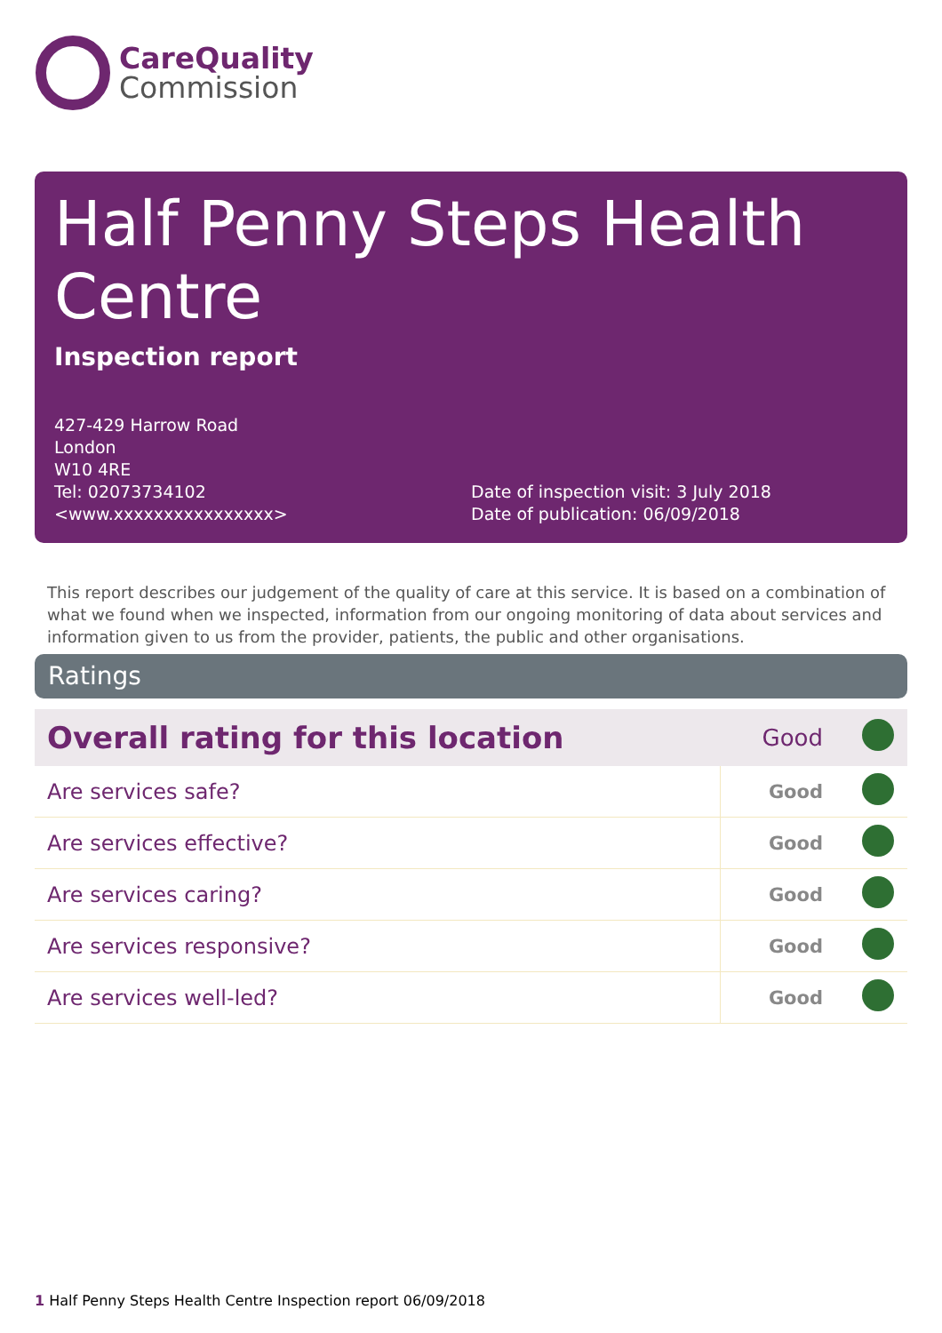CareQuality
Commission
Half Penny Steps Health Centre
Inspection report
427-429 Harrow Road
London
W10 4RE
Tel: 02073734102
<www.xxxxxxxxxxxxxxxx>
Date of inspection visit: 3 July 2018
Date of publication: 06/09/2018
This report describes our judgement of the quality of care at this service. It is based on a combination of what we found when we inspected, information from our ongoing monitoring of data about services and information given to us from the provider, patients, the public and other organisations.
Ratings
| Overall rating for this location | Good | |
| Are services safe? | Good | |
| Are services effective? | Good | |
| Are services caring? | Good | |
| Are services responsive? | Good | |
| Are services well-led? | Good | |
1 Half Penny Steps Health Centre Inspection report 06/09/2018